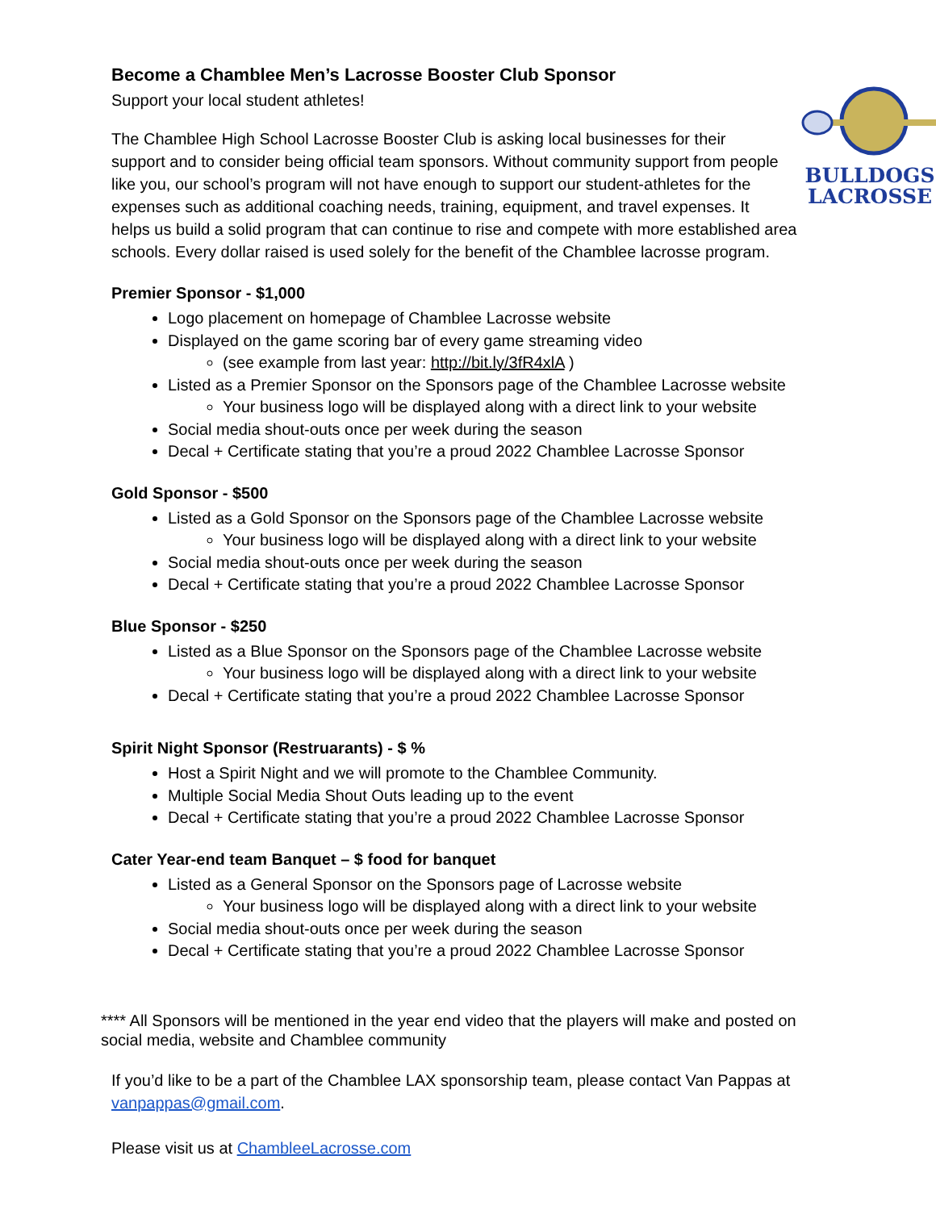Become a Chamblee Men’s Lacrosse Booster Club Sponsor
BULLDOGS
LACROSSE
Support your local student athletes!
The Chamblee High School Lacrosse Booster Club is asking local businesses for their support and to consider being official team sponsors. Without community support from people like you, our school’s program will not have enough to support our student-athletes for the expenses such as additional coaching needs, training, equipment, and travel expenses. It helps us build a solid program that can continue to rise and compete with more established area schools. Every dollar raised is used solely for the benefit of the Chamblee lacrosse program.
Premier Sponsor - $1,000
Logo placement on homepage of Chamblee Lacrosse website
Displayed on the game scoring bar of every game streaming video
(see example from last year: http://bit.ly/3fR4xlA )
Listed as a Premier Sponsor on the Sponsors page of the Chamblee Lacrosse website
Your business logo will be displayed along with a direct link to your website
Social media shout-outs once per week during the season
Decal + Certificate stating that you’re a proud 2022 Chamblee Lacrosse Sponsor
Gold Sponsor - $500
Listed as a Gold Sponsor on the Sponsors page of the Chamblee Lacrosse website
Your business logo will be displayed along with a direct link to your website
Social media shout-outs once per week during the season
Decal + Certificate stating that you’re a proud 2022 Chamblee Lacrosse Sponsor
Blue Sponsor - $250
Listed as a Blue Sponsor on the Sponsors page of the Chamblee Lacrosse website
Your business logo will be displayed along with a direct link to your website
Decal + Certificate stating that you’re a proud 2022 Chamblee Lacrosse Sponsor
Spirit Night Sponsor (Restruarants) - $ %
Host a Spirit Night and we will promote to the Chamblee Community.
Multiple Social Media Shout Outs leading up to the event
Decal + Certificate stating that you’re a proud 2022 Chamblee Lacrosse Sponsor
Cater Year-end team Banquet – $ food for banquet
Listed as a General Sponsor on the Sponsors page of Lacrosse website
Your business logo will be displayed along with a direct link to your website
Social media shout-outs once per week during the season
Decal + Certificate stating that you’re a proud 2022 Chamblee Lacrosse Sponsor
**** All Sponsors will be mentioned in the year end video that the players will make and posted on social media, website and Chamblee community
If you’d like to be a part of the Chamblee LAX sponsorship team, please contact Van Pappas at vanpappas@gmail.com.
Please visit us at ChambleeLacrosse.com